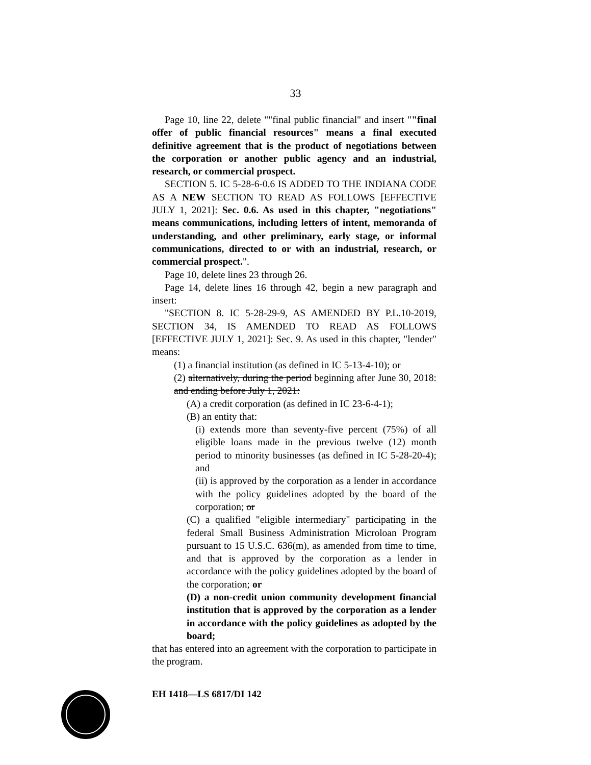33
Page 10, line 22, delete ""final public financial" and insert ""final offer of public financial resources" means a final executed definitive agreement that is the product of negotiations between the corporation or another public agency and an industrial, research, or commercial prospect.
SECTION 5. IC 5-28-6-0.6 IS ADDED TO THE INDIANA CODE AS A NEW SECTION TO READ AS FOLLOWS [EFFECTIVE JULY 1, 2021]: Sec. 0.6. As used in this chapter, "negotiations" means communications, including letters of intent, memoranda of understanding, and other preliminary, early stage, or informal communications, directed to or with an industrial, research, or commercial prospect.".
Page 10, delete lines 23 through 26.
Page 14, delete lines 16 through 42, begin a new paragraph and insert:
"SECTION 8. IC 5-28-29-9, AS AMENDED BY P.L.10-2019, SECTION 34, IS AMENDED TO READ AS FOLLOWS [EFFECTIVE JULY 1, 2021]: Sec. 9. As used in this chapter, "lender" means:
(1) a financial institution (as defined in IC 5-13-4-10); or
(2) alternatively, during the period beginning after June 30, 2018: and ending before July 1, 2021:
(A) a credit corporation (as defined in IC 23-6-4-1);
(B) an entity that:
(i) extends more than seventy-five percent (75%) of all eligible loans made in the previous twelve (12) month period to minority businesses (as defined in IC 5-28-20-4); and
(ii) is approved by the corporation as a lender in accordance with the policy guidelines adopted by the board of the corporation; or
(C) a qualified "eligible intermediary" participating in the federal Small Business Administration Microloan Program pursuant to 15 U.S.C. 636(m), as amended from time to time, and that is approved by the corporation as a lender in accordance with the policy guidelines adopted by the board of the corporation; or
(D) a non-credit union community development financial institution that is approved by the corporation as a lender in accordance with the policy guidelines as adopted by the board;
that has entered into an agreement with the corporation to participate in the program.
EH 1418—LS 6817/DI 142